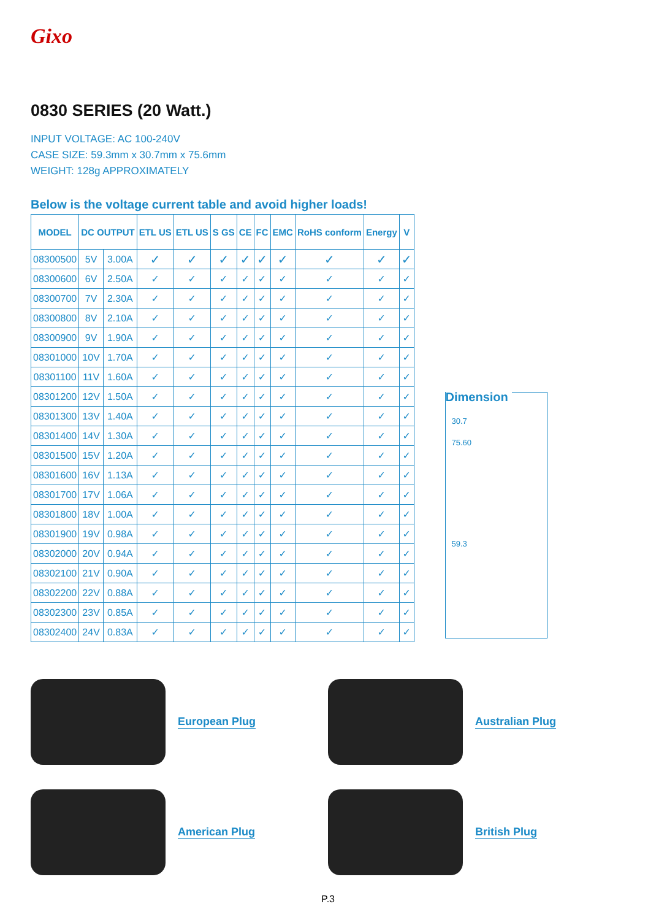Gixo
0830 SERIES (20 Watt.)
INPUT VOLTAGE: AC 100-240V
CASE SIZE: 59.3mm x 30.7mm x 75.6mm
WEIGHT: 128g APPROXIMATELY
Below is the voltage current table and avoid higher loads!
| MODEL | DC OUTPUT | | ETL US | ETL US | S GS | CE | FC | EMC | RoHS conform | Energy | V |
| --- | --- | --- | --- | --- | --- | --- | --- | --- | --- | --- | --- |
| 08300500 | 5V | 3.00A | ✓ | ✓ | ✓ | ✓ | ✓ | ✓ | ✓ | ✓ | ✓ |
| 08300600 | 6V | 2.50A | ✓ | ✓ | ✓ | ✓ | ✓ | ✓ | ✓ | ✓ | ✓ |
| 08300700 | 7V | 2.30A | ✓ | ✓ | ✓ | ✓ | ✓ | ✓ | ✓ | ✓ | ✓ |
| 08300800 | 8V | 2.10A | ✓ | ✓ | ✓ | ✓ | ✓ | ✓ | ✓ | ✓ | ✓ |
| 08300900 | 9V | 1.90A | ✓ | ✓ | ✓ | ✓ | ✓ | ✓ | ✓ | ✓ | ✓ |
| 08301000 | 10V | 1.70A | ✓ | ✓ | ✓ | ✓ | ✓ | ✓ | ✓ | ✓ | ✓ |
| 08301100 | 11V | 1.60A | ✓ | ✓ | ✓ | ✓ | ✓ | ✓ | ✓ | ✓ | ✓ |
| 08301200 | 12V | 1.50A | ✓ | ✓ | ✓ | ✓ | ✓ | ✓ | ✓ | ✓ | ✓ |
| 08301300 | 13V | 1.40A | ✓ | ✓ | ✓ | ✓ | ✓ | ✓ | ✓ | ✓ | ✓ |
| 08301400 | 14V | 1.30A | ✓ | ✓ | ✓ | ✓ | ✓ | ✓ | ✓ | ✓ | ✓ |
| 08301500 | 15V | 1.20A | ✓ | ✓ | ✓ | ✓ | ✓ | ✓ | ✓ | ✓ | ✓ |
| 08301600 | 16V | 1.13A | ✓ | ✓ | ✓ | ✓ | ✓ | ✓ | ✓ | ✓ | ✓ |
| 08301700 | 17V | 1.06A | ✓ | ✓ | ✓ | ✓ | ✓ | ✓ | ✓ | ✓ | ✓ |
| 08301800 | 18V | 1.00A | ✓ | ✓ | ✓ | ✓ | ✓ | ✓ | ✓ | ✓ | ✓ |
| 08301900 | 19V | 0.98A | ✓ | ✓ | ✓ | ✓ | ✓ | ✓ | ✓ | ✓ | ✓ |
| 08302000 | 20V | 0.94A | ✓ | ✓ | ✓ | ✓ | ✓ | ✓ | ✓ | ✓ | ✓ |
| 08302100 | 21V | 0.90A | ✓ | ✓ | ✓ | ✓ | ✓ | ✓ | ✓ | ✓ | ✓ |
| 08302200 | 22V | 0.88A | ✓ | ✓ | ✓ | ✓ | ✓ | ✓ | ✓ | ✓ | ✓ |
| 08302300 | 23V | 0.85A | ✓ | ✓ | ✓ | ✓ | ✓ | ✓ | ✓ | ✓ | ✓ |
| 08302400 | 24V | 0.83A | ✓ | ✓ | ✓ | ✓ | ✓ | ✓ | ✓ | ✓ | ✓ |
Dimension
30.7
75.60
59.3
European Plug
Australian Plug
American Plug
British Plug
P.3